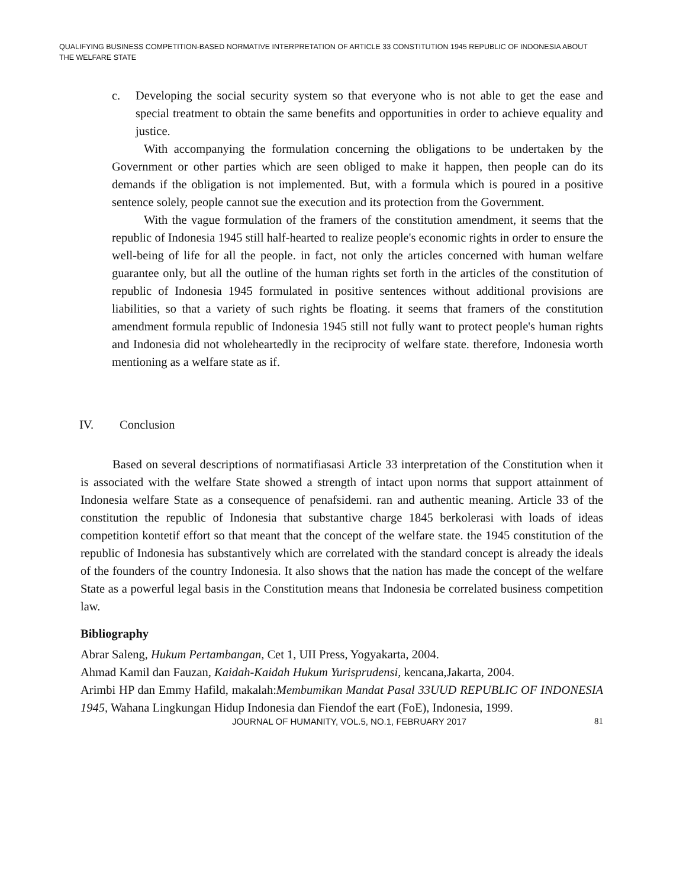QUALIFYING BUSINESS COMPETITION-BASED NORMATIVE INTERPRETATION OF ARTICLE 33 CONSTITUTION 1945 REPUBLIC OF INDONESIA ABOUT THE WELFARE STATE
c. Developing the social security system so that everyone who is not able to get the ease and special treatment to obtain the same benefits and opportunities in order to achieve equality and justice.
With accompanying the formulation concerning the obligations to be undertaken by the Government or other parties which are seen obliged to make it happen, then people can do its demands if the obligation is not implemented. But, with a formula which is poured in a positive sentence solely, people cannot sue the execution and its protection from the Government.
With the vague formulation of the framers of the constitution amendment, it seems that the republic of Indonesia 1945 still half-hearted to realize people's economic rights in order to ensure the well-being of life for all the people. in fact, not only the articles concerned with human welfare guarantee only, but all the outline of the human rights set forth in the articles of the constitution of republic of Indonesia 1945 formulated in positive sentences without additional provisions are liabilities, so that a variety of such rights be floating. it seems that framers of the constitution amendment formula republic of Indonesia 1945 still not fully want to protect people's human rights and Indonesia did not wholeheartedly in the reciprocity of welfare state. therefore, Indonesia worth mentioning as a welfare state as if.
IV. Conclusion
Based on several descriptions of normatifiasasi Article 33 interpretation of the Constitution when it is associated with the welfare State showed a strength of intact upon norms that support attainment of Indonesia welfare State as a consequence of penafsidemi. ran and authentic meaning. Article 33 of the constitution the republic of Indonesia that substantive charge 1845 berkolerasi with loads of ideas competition kontetif effort so that meant that the concept of the welfare state. the 1945 constitution of the republic of Indonesia has substantively which are correlated with the standard concept is already the ideals of the founders of the country Indonesia. It also shows that the nation has made the concept of the welfare State as a powerful legal basis in the Constitution means that Indonesia be correlated business competition law.
Bibliography
Abrar Saleng, Hukum Pertambangan, Cet 1, UII Press, Yogyakarta, 2004.
Ahmad Kamil dan Fauzan, Kaidah-Kaidah Hukum Yurisprudensi, kencana,Jakarta, 2004.
Arimbi HP dan Emmy Hafild, makalah:Membumikan Mandat Pasal 33UUD REPUBLIC OF INDONESIA 1945, Wahana Lingkungan Hidup Indonesia dan Fiendof the eart (FoE), Indonesia, 1999.
JOURNAL OF HUMANITY, VOL.5, NO.1, FEBRUARY 2017 81